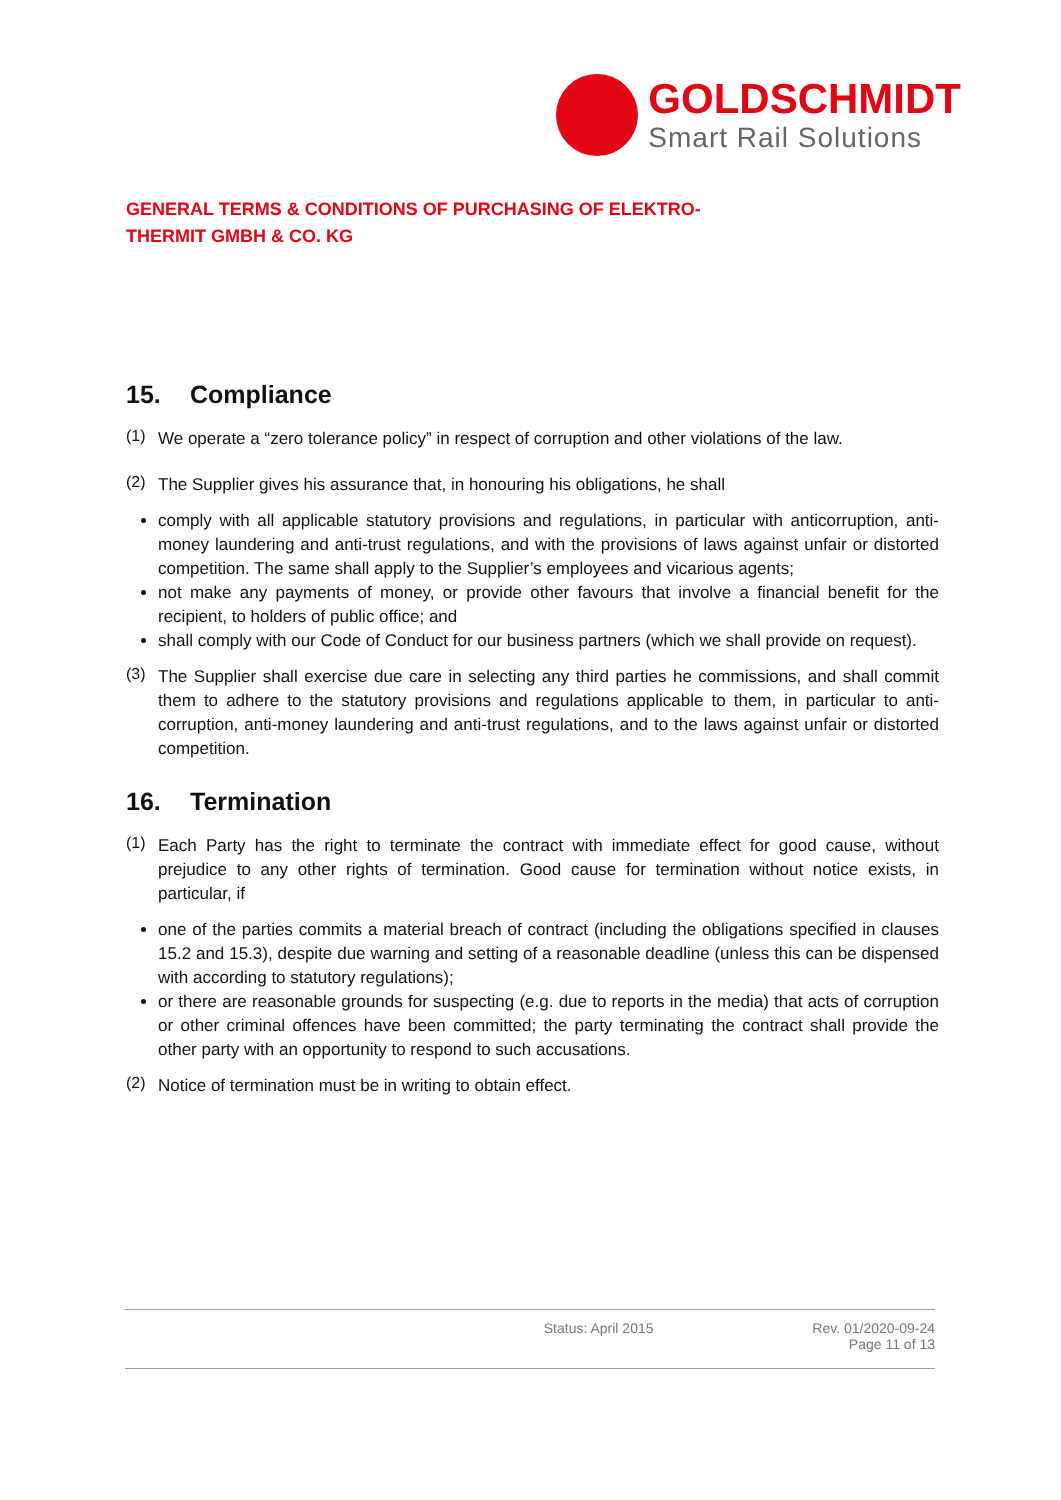GOLDSCHMIDT
Smart Rail Solutions
GENERAL TERMS & CONDITIONS OF PURCHASING OF ELEKTRO-
THERMIT GMBH & CO. KG
15. Compliance
(1)
We operate a “zero tolerance policy” in respect of corruption and other violations of the law.
(2)
The Supplier gives his assurance that, in honouring his obligations, he shall
comply with all applicable statutory provisions and regulations, in particular with anticorruption, anti-money laundering and anti-trust regulations, and with the provisions of laws against unfair or distorted competition. The same shall apply to the Supplier’s employees and vicarious agents;
not make any payments of money, or provide other favours that involve a financial benefit for the recipient, to holders of public office; and
shall comply with our Code of Conduct for our business partners (which we shall provide on request).
(3)
The Supplier shall exercise due care in selecting any third parties he commissions, and shall commit them to adhere to the statutory provisions and regulations applicable to them, in particular to anti-corruption, anti-money laundering and anti-trust regulations, and to the laws against unfair or distorted competition.
16. Termination
(1)
Each Party has the right to terminate the contract with immediate effect for good cause, without prejudice to any other rights of termination. Good cause for termination without notice exists, in particular, if
one of the parties commits a material breach of contract (including the obligations specified in clauses 15.2 and 15.3), despite due warning and setting of a reasonable deadline (unless this can be dispensed with according to statutory regulations);
or there are reasonable grounds for suspecting (e.g. due to reports in the media) that acts of corruption or other criminal offences have been committed; the party terminating the contract shall provide the other party with an opportunity to respond to such accusations.
(2)
Notice of termination must be in writing to obtain effect.
Status: April 2015 Rev. 01/2020-09-24
Page 11 of 13